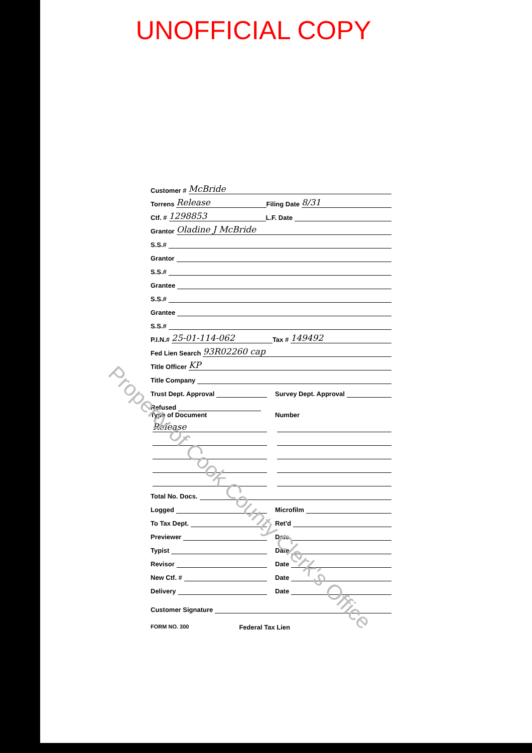UNOFFICIAL COPY
Customer # McBride
Torrens Release Filing Date 8/31
Ctf. # 1298853 L.F. Date
Grantor Oladine J McBride
S.S.#
Grantor
S.S.#
Grantee
S.S.#
Grantee
S.S.#
P.I.N.# 25-01-114-062 Tax # 149492
Fed Lien Search 93R02260 cap
Title Officer KP
Title Company
Trust Dept. Approval Survey Dept. Approval
Refused
Type of Document
Release
Number
Total No. Docs.
Logged Microfilm
To Tax Dept. Ret'd
Previewer Date
Typist Date
Revisor Date
New Ctf. # Date
Delivery Date
Customer Signature
FORM NO. 300 Federal Tax Lien
Property of Cook County Clerk's Office